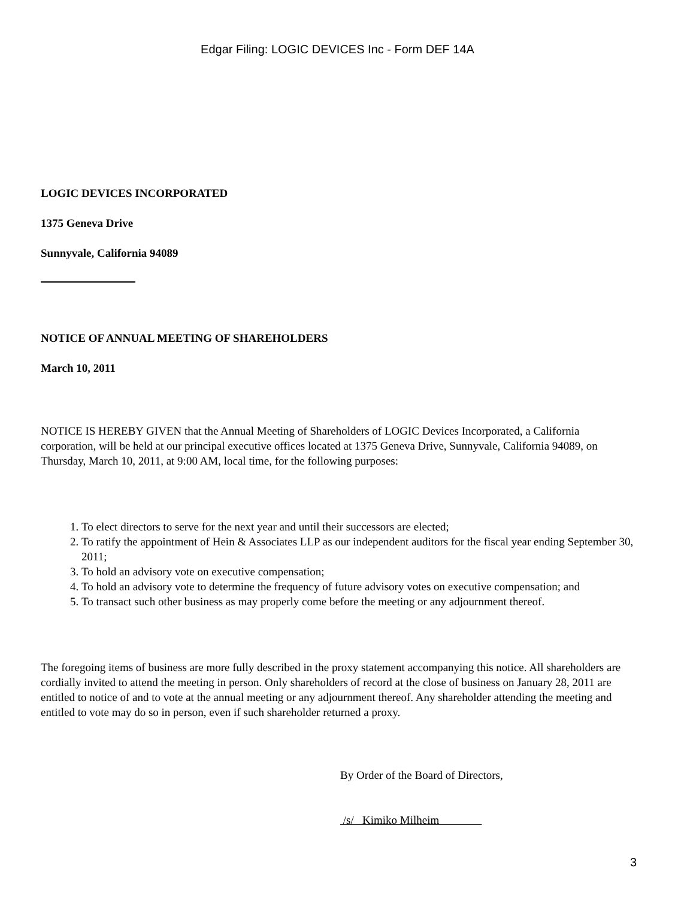Edgar Filing: LOGIC DEVICES Inc - Form DEF 14A
LOGIC DEVICES INCORPORATED
1375 Geneva Drive
Sunnyvale, California 94089
NOTICE OF ANNUAL MEETING OF SHAREHOLDERS
March 10, 2011
NOTICE IS HEREBY GIVEN that the Annual Meeting of Shareholders of LOGIC Devices Incorporated, a California corporation, will be held at our principal executive offices located at 1375 Geneva Drive, Sunnyvale, California 94089, on Thursday, March 10, 2011, at 9:00 AM, local time, for the following purposes:
1. To elect directors to serve for the next year and until their successors are elected;
2. To ratify the appointment of Hein & Associates LLP as our independent auditors for the fiscal year ending September 30, 2011;
3. To hold an advisory vote on executive compensation;
4. To hold an advisory vote to determine the frequency of future advisory votes on executive compensation; and
5. To transact such other business as may properly come before the meeting or any adjournment thereof.
The foregoing items of business are more fully described in the proxy statement accompanying this notice. All shareholders are cordially invited to attend the meeting in person. Only shareholders of record at the close of business on January 28, 2011 are entitled to notice of and to vote at the annual meeting or any adjournment thereof. Any shareholder attending the meeting and entitled to vote may do so in person, even if such shareholder returned a proxy.
By Order of the Board of Directors,
/s/ Kimiko Milheim
3